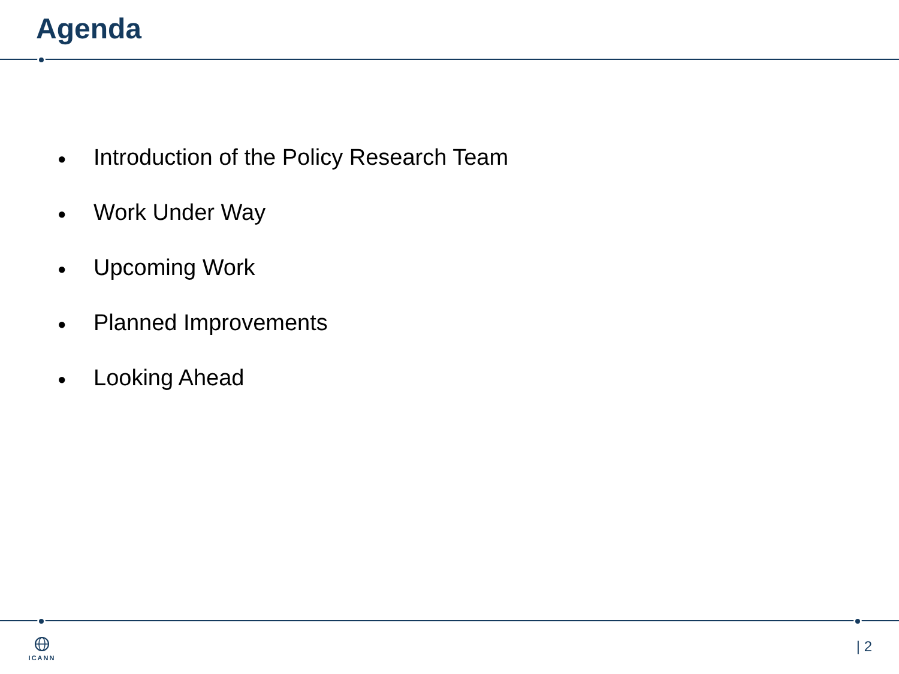Agenda
● Introduction of the Policy Research Team
● Work Under Way
● Upcoming Work
● Planned Improvements
● Looking Ahead
ICANN | 2